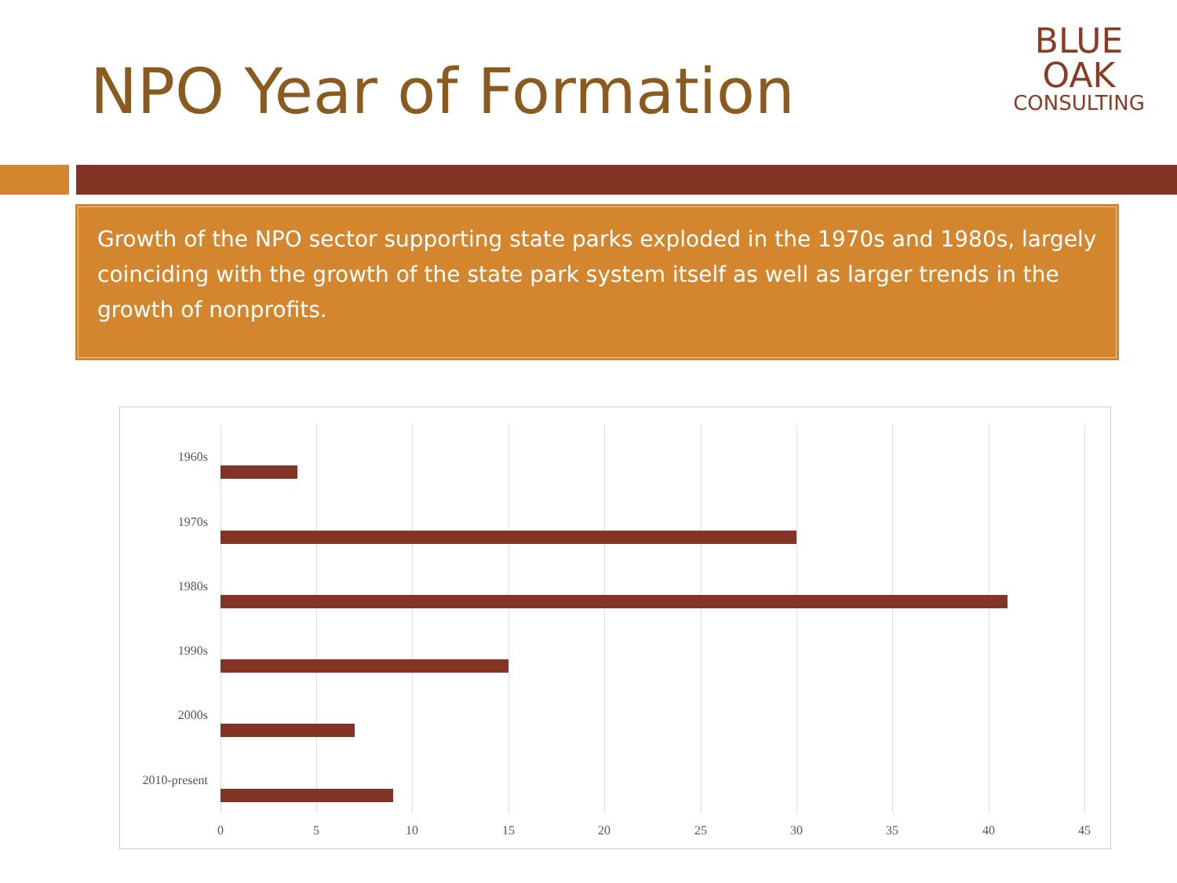NPO Year of Formation
BLUE OAK
CONSULTING
Growth of the NPO sector supporting state parks exploded in the 1970s and 1980s, largely coinciding with the growth of the state park system itself as well as larger trends in the growth of nonprofits.
1960s
1970s
1980s
1990s
2000s
2010-present
0 5 10 15 20 25 30 35 40 45